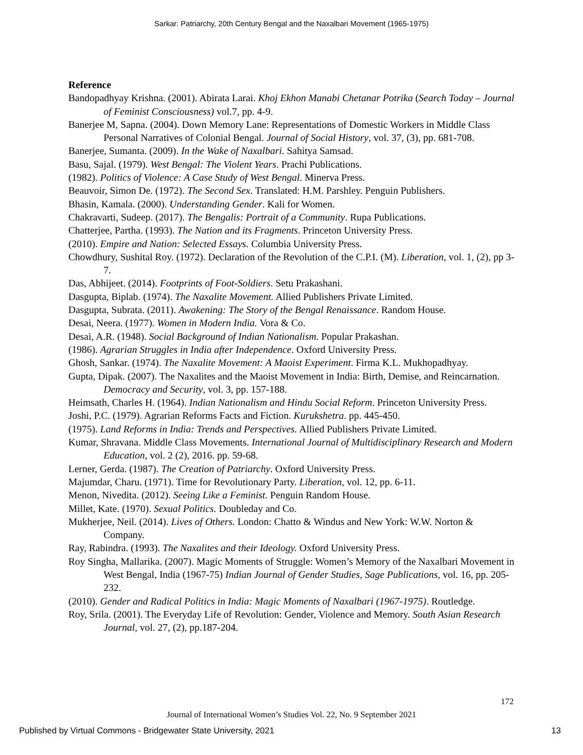Sarkar: Patriarchy, 20th Century Bengal and the Naxalbari Movement (1965-1975)
Reference
Bandopadhyay Krishna. (2001). Abirata Larai. Khoj Ekhon Manabi Chetanar Potrika (Search Today – Journal of Feminist Consciousness) vol.7, pp. 4-9.
Banerjee M, Sapna. (2004). Down Memory Lane: Representations of Domestic Workers in Middle Class Personal Narratives of Colonial Bengal. Journal of Social History, vol. 37, (3), pp. 681-708.
Banerjee, Sumanta. (2009). In the Wake of Naxalbari. Sahitya Samsad.
Basu, Sajal. (1979). West Bengal: The Violent Years. Prachi Publications.
(1982). Politics of Violence: A Case Study of West Bengal. Minerva Press.
Beauvoir, Simon De. (1972). The Second Sex. Translated: H.M. Parshley. Penguin Publishers.
Bhasin, Kamala. (2000). Understanding Gender. Kali for Women.
Chakravarti, Sudeep. (2017). The Bengalis: Portrait of a Community. Rupa Publications.
Chatterjee, Partha. (1993). The Nation and its Fragments. Princeton University Press.
(2010). Empire and Nation: Selected Essays. Columbia University Press.
Chowdhury, Sushital Roy. (1972). Declaration of the Revolution of the C.P.I. (M). Liberation, vol. 1, (2), pp 3-7.
Das, Abhijeet. (2014). Footprints of Foot-Soldiers. Setu Prakashani.
Dasgupta, Biplab. (1974). The Naxalite Movement. Allied Publishers Private Limited.
Dasgupta, Subrata. (2011). Awakening: The Story of the Bengal Renaissance. Random House.
Desai, Neera. (1977). Women in Modern India. Vora & Co.
Desai, A.R. (1948). Social Background of Indian Nationalism. Popular Prakashan.
(1986). Agrarian Struggles in India after Independence. Oxford University Press.
Ghosh, Sankar. (1974). The Naxalite Movement: A Maoist Experiment. Firma K.L. Mukhopadhyay.
Gupta, Dipak. (2007). The Naxalites and the Maoist Movement in India: Birth, Demise, and Reincarnation. Democracy and Security, vol. 3, pp. 157-188.
Heimsath, Charles H. (1964). Indian Nationalism and Hindu Social Reform. Princeton University Press.
Joshi, P.C. (1979). Agrarian Reforms Facts and Fiction. Kurukshetra. pp. 445-450.
(1975). Land Reforms in India: Trends and Perspectives. Allied Publishers Private Limited.
Kumar, Shravana. Middle Class Movements. International Journal of Multidisciplinary Research and Modern Education, vol. 2 (2), 2016. pp. 59-68.
Lerner, Gerda. (1987). The Creation of Patriarchy. Oxford University Press.
Majumdar, Charu. (1971). Time for Revolutionary Party. Liberation, vol. 12, pp. 6-11.
Menon, Nivedita. (2012). Seeing Like a Feminist. Penguin Random House.
Millet, Kate. (1970). Sexual Politics. Doubleday and Co.
Mukherjee, Neil. (2014). Lives of Others. London: Chatto & Windus and New York: W.W. Norton & Company.
Ray, Rabindra. (1993). The Naxalites and their Ideology. Oxford University Press.
Roy Singha, Mallarika. (2007). Magic Moments of Struggle: Women’s Memory of the Naxalbari Movement in West Bengal, India (1967-75) Indian Journal of Gender Studies, Sage Publications, vol. 16, pp. 205-232.
(2010). Gender and Radical Politics in India: Magic Moments of Naxalbari (1967-1975). Routledge.
Roy, Srila. (2001). The Everyday Life of Revolution: Gender, Violence and Memory. South Asian Research Journal, vol. 27, (2), pp.187-204.
172
Journal of International Women’s Studies Vol. 22, No. 9 September 2021
Published by Virtual Commons - Bridgewater State University, 2021 13